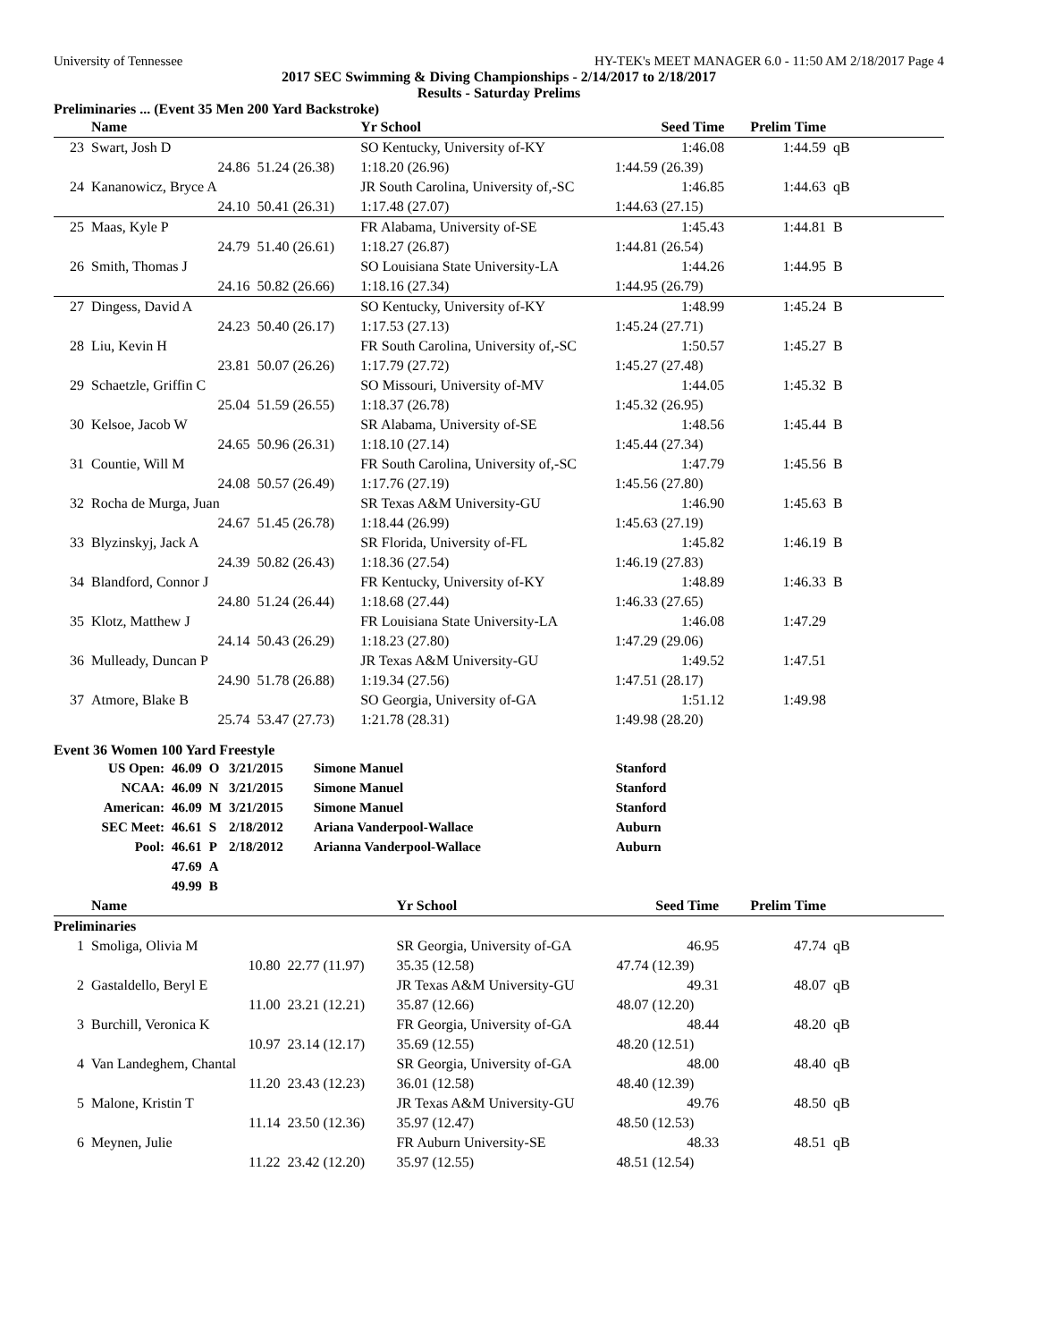University of Tennessee HY-TEK's MEET MANAGER 6.0 - 11:50 AM 2/18/2017 Page 4
2017 SEC Swimming & Diving Championships - 2/14/2017 to 2/18/2017
Results - Saturday Prelims
Preliminaries ... (Event 35 Men 200 Yard Backstroke)
| | Name | | Yr School | | Seed Time | Prelim Time | |
| --- | --- | --- | --- | --- | --- | --- | --- |
| 23 | Swart, Josh D | | SO Kentucky, University of-KY | | 1:46.08 | 1:44.59 | qB |
| | 24.86 | 51.24 (26.38) | 1:18.20 (26.96) | 1:44.59 (26.39) | | | |
| 24 | Kananowicz, Bryce A | | JR South Carolina, University of,-SC | | 1:46.85 | 1:44.63 | qB |
| | 24.10 | 50.41 (26.31) | 1:17.48 (27.07) | 1:44.63 (27.15) | | | |
| 25 | Maas, Kyle P | | FR Alabama, University of-SE | | 1:45.43 | 1:44.81 | B |
| | 24.79 | 51.40 (26.61) | 1:18.27 (26.87) | 1:44.81 (26.54) | | | |
| 26 | Smith, Thomas J | | SO Louisiana State University-LA | | 1:44.26 | 1:44.95 | B |
| | 24.16 | 50.82 (26.66) | 1:18.16 (27.34) | 1:44.95 (26.79) | | | |
| 27 | Dingess, David A | | SO Kentucky, University of-KY | | 1:48.99 | 1:45.24 | B |
| | 24.23 | 50.40 (26.17) | 1:17.53 (27.13) | 1:45.24 (27.71) | | | |
| 28 | Liu, Kevin H | | FR South Carolina, University of,-SC | | 1:50.57 | 1:45.27 | B |
| | 23.81 | 50.07 (26.26) | 1:17.79 (27.72) | 1:45.27 (27.48) | | | |
| 29 | Schaetzle, Griffin C | | SO Missouri, University of-MV | | 1:44.05 | 1:45.32 | B |
| | 25.04 | 51.59 (26.55) | 1:18.37 (26.78) | 1:45.32 (26.95) | | | |
| 30 | Kelsoe, Jacob W | | SR Alabama, University of-SE | | 1:48.56 | 1:45.44 | B |
| | 24.65 | 50.96 (26.31) | 1:18.10 (27.14) | 1:45.44 (27.34) | | | |
| 31 | Countie, Will M | | FR South Carolina, University of,-SC | | 1:47.79 | 1:45.56 | B |
| | 24.08 | 50.57 (26.49) | 1:17.76 (27.19) | 1:45.56 (27.80) | | | |
| 32 | Rocha de Murga, Juan | | SR Texas A&M University-GU | | 1:46.90 | 1:45.63 | B |
| | 24.67 | 51.45 (26.78) | 1:18.44 (26.99) | 1:45.63 (27.19) | | | |
| 33 | Blyzinskyj, Jack A | | SR Florida, University of-FL | | 1:45.82 | 1:46.19 | B |
| | 24.39 | 50.82 (26.43) | 1:18.36 (27.54) | 1:46.19 (27.83) | | | |
| 34 | Blandford, Connor J | | FR Kentucky, University of-KY | | 1:48.89 | 1:46.33 | B |
| | 24.80 | 51.24 (26.44) | 1:18.68 (27.44) | 1:46.33 (27.65) | | | |
| 35 | Klotz, Matthew J | | FR Louisiana State University-LA | | 1:46.08 | 1:47.29 | |
| | 24.14 | 50.43 (26.29) | 1:18.23 (27.80) | 1:47.29 (29.06) | | | |
| 36 | Mulleady, Duncan P | | JR Texas A&M University-GU | | 1:49.52 | 1:47.51 | |
| | 24.90 | 51.78 (26.88) | 1:19.34 (27.56) | 1:47.51 (28.17) | | | |
| 37 | Atmore, Blake B | | SO Georgia, University of-GA | | 1:51.12 | 1:49.98 | |
| | 25.74 | 53.47 (27.73) | 1:21.78 (28.31) | 1:49.98 (28.20) | | | |
Event 36 Women 100 Yard Freestyle
| US Open: | 46.09 | O | 3/21/2015 | Simone Manuel | Stanford |
| NCAA: | 46.09 | N | 3/21/2015 | Simone Manuel | Stanford |
| American: | 46.09 | M | 3/21/2015 | Simone Manuel | Stanford |
| SEC Meet: | 46.61 | S | 2/18/2012 | Ariana Vanderpool-Wallace | Auburn |
| Pool: | 46.61 | P | 2/18/2012 | Arianna Vanderpool-Wallace | Auburn |
| | 47.69 | A | | | |
| | 49.99 | B | | | |
| | Name | | Yr School | | Seed Time | Prelim Time | |
| --- | --- | --- | --- | --- | --- | --- | --- |
| Preliminaries | | | | | | | |
| 1 | Smoliga, Olivia M | | SR Georgia, University of-GA | | 46.95 | 47.74 | qB |
| | 10.80 | 22.77 (11.97) | 35.35 (12.58) | 47.74 (12.39) | | | |
| 2 | Gastaldello, Beryl E | | JR Texas A&M University-GU | | 49.31 | 48.07 | qB |
| | 11.00 | 23.21 (12.21) | 35.87 (12.66) | 48.07 (12.20) | | | |
| 3 | Burchill, Veronica K | | FR Georgia, University of-GA | | 48.44 | 48.20 | qB |
| | 10.97 | 23.14 (12.17) | 35.69 (12.55) | 48.20 (12.51) | | | |
| 4 | Van Landeghem, Chantal | | SR Georgia, University of-GA | | 48.00 | 48.40 | qB |
| | 11.20 | 23.43 (12.23) | 36.01 (12.58) | 48.40 (12.39) | | | |
| 5 | Malone, Kristin T | | JR Texas A&M University-GU | | 49.76 | 48.50 | qB |
| | 11.14 | 23.50 (12.36) | 35.97 (12.47) | 48.50 (12.53) | | | |
| 6 | Meynen, Julie | | FR Auburn University-SE | | 48.33 | 48.51 | qB |
| | 11.22 | 23.42 (12.20) | 35.97 (12.55) | 48.51 (12.54) | | | |